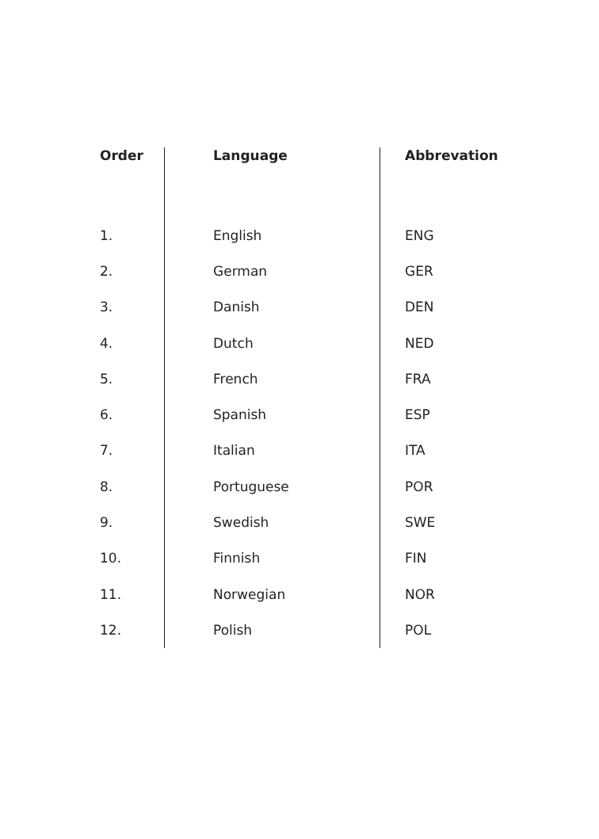| Order | | Language | | Abbrevation |
| --- | --- | --- | --- | --- |
| 1. | | English | | ENG |
| 2. | | German | | GER |
| 3. | | Danish | | DEN |
| 4. | | Dutch | | NED |
| 5. | | French | | FRA |
| 6. | | Spanish | | ESP |
| 7. | | Italian | | ITA |
| 8. | | Portuguese | | POR |
| 9. | | Swedish | | SWE |
| 10. | | Finnish | | FIN |
| 11. | | Norwegian | | NOR |
| 12. | | Polish | | POL |